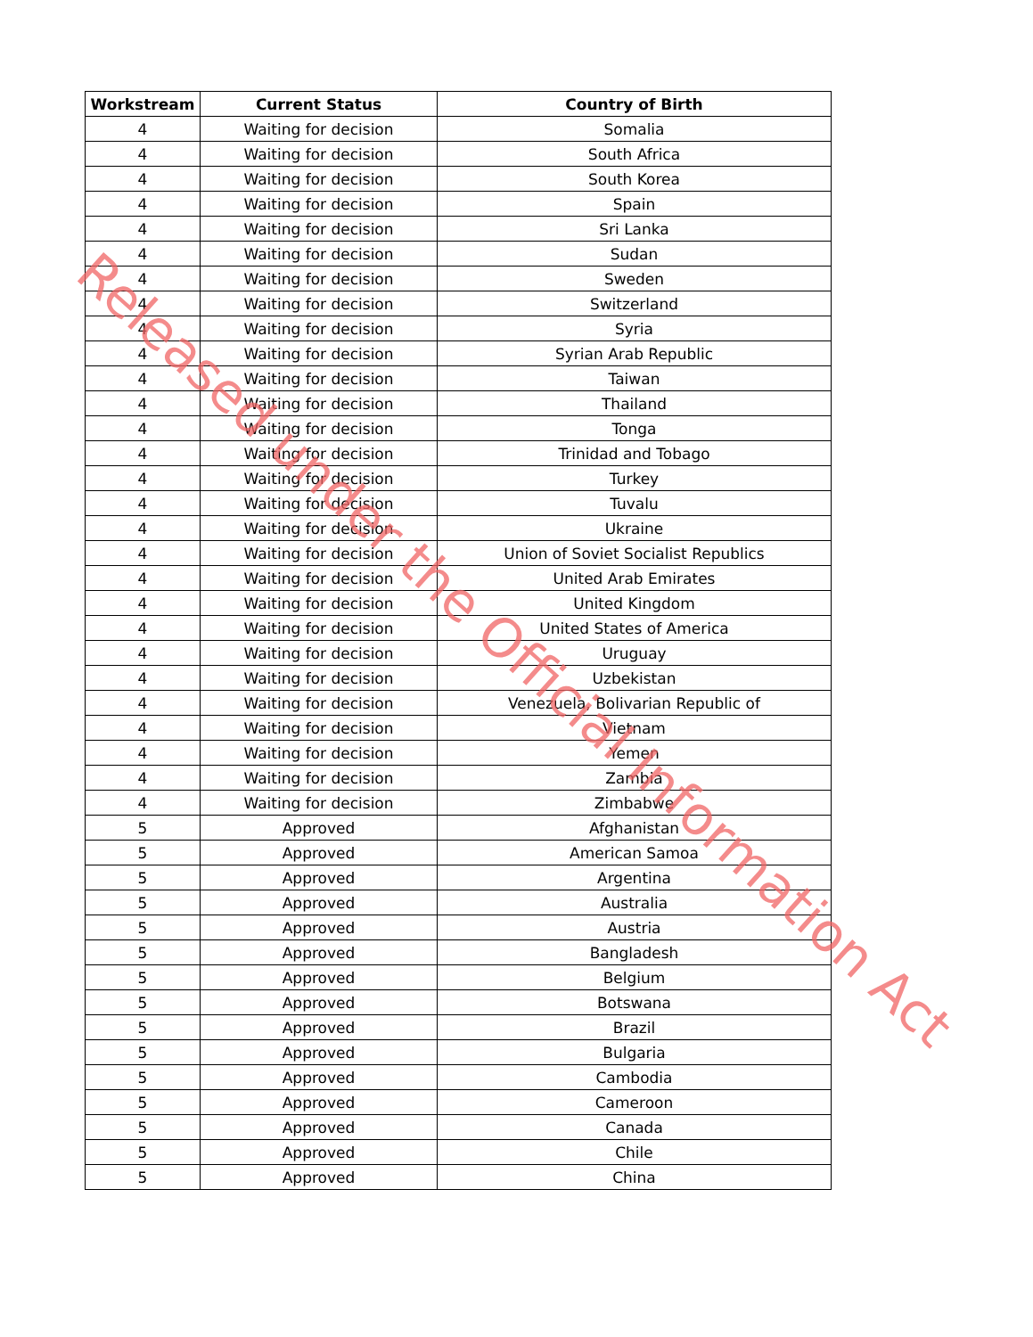| Workstream | Current Status | Country of Birth |
| --- | --- | --- |
| 4 | Waiting for decision | Somalia |
| 4 | Waiting for decision | South Africa |
| 4 | Waiting for decision | South Korea |
| 4 | Waiting for decision | Spain |
| 4 | Waiting for decision | Sri Lanka |
| 4 | Waiting for decision | Sudan |
| 4 | Waiting for decision | Sweden |
| 4 | Waiting for decision | Switzerland |
| 4 | Waiting for decision | Syria |
| 4 | Waiting for decision | Syrian Arab Republic |
| 4 | Waiting for decision | Taiwan |
| 4 | Waiting for decision | Thailand |
| 4 | Waiting for decision | Tonga |
| 4 | Waiting for decision | Trinidad and Tobago |
| 4 | Waiting for decision | Turkey |
| 4 | Waiting for decision | Tuvalu |
| 4 | Waiting for decision | Ukraine |
| 4 | Waiting for decision | Union of Soviet Socialist Republics |
| 4 | Waiting for decision | United Arab Emirates |
| 4 | Waiting for decision | United Kingdom |
| 4 | Waiting for decision | United States of America |
| 4 | Waiting for decision | Uruguay |
| 4 | Waiting for decision | Uzbekistan |
| 4 | Waiting for decision | Venezuela, Bolivarian Republic of |
| 4 | Waiting for decision | Vietnam |
| 4 | Waiting for decision | Yemen |
| 4 | Waiting for decision | Zambia |
| 4 | Waiting for decision | Zimbabwe |
| 5 | Approved | Afghanistan |
| 5 | Approved | American Samoa |
| 5 | Approved | Argentina |
| 5 | Approved | Australia |
| 5 | Approved | Austria |
| 5 | Approved | Bangladesh |
| 5 | Approved | Belgium |
| 5 | Approved | Botswana |
| 5 | Approved | Brazil |
| 5 | Approved | Bulgaria |
| 5 | Approved | Cambodia |
| 5 | Approved | Cameroon |
| 5 | Approved | Canada |
| 5 | Approved | Chile |
| 5 | Approved | China |
Released under the Official Information Act